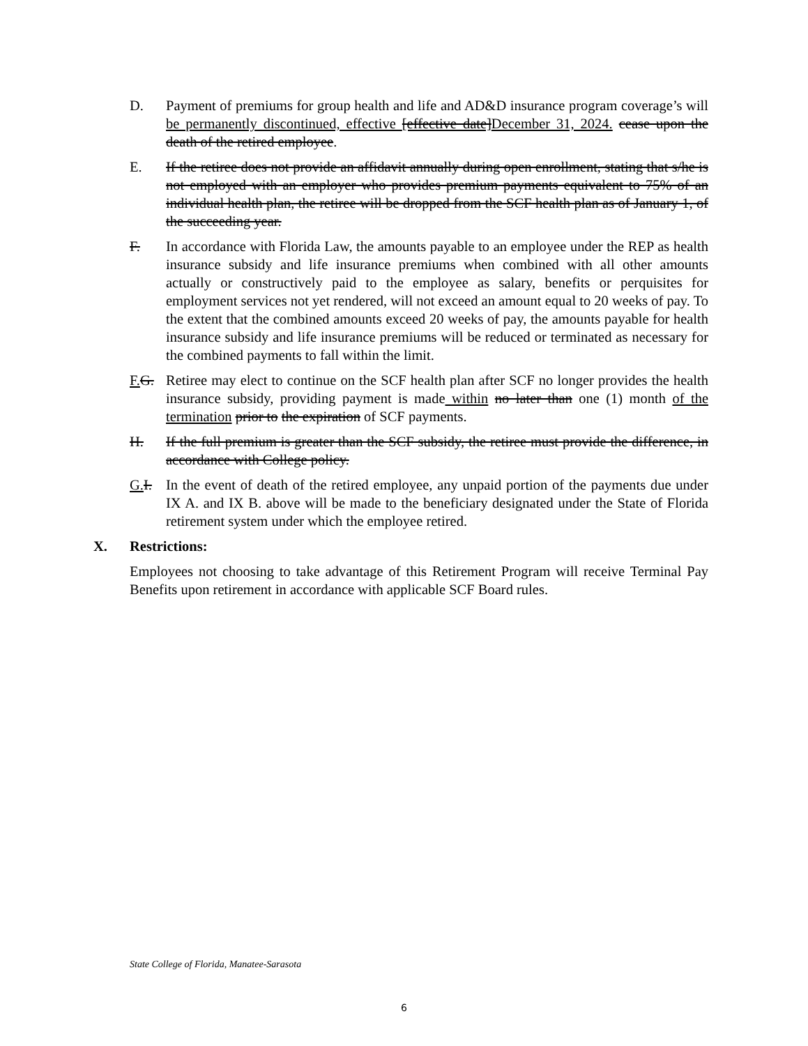D. Payment of premiums for group health and life and AD&D insurance program coverage’s will be permanently discontinued, effective [effective date]December 31, 2024. cease upon the death of the retired employee.
E. If the retiree does not provide an affidavit annually during open enrollment, stating that s/he is not employed with an employer who provides premium payments equivalent to 75% of an individual health plan, the retiree will be dropped from the SCF health plan as of January 1, of the succeeding year.
F. In accordance with Florida Law, the amounts payable to an employee under the REP as health insurance subsidy and life insurance premiums when combined with all other amounts actually or constructively paid to the employee as salary, benefits or perquisites for employment services not yet rendered, will not exceed an amount equal to 20 weeks of pay. To the extent that the combined amounts exceed 20 weeks of pay, the amounts payable for health insurance subsidy and life insurance premiums will be reduced or terminated as necessary for the combined payments to fall within the limit.
F. G.
Retiree may elect to continue on the SCF health plan after SCF no longer provides the health insurance subsidy, providing payment is made within no later than one (1) month of the termination prior to the expiration of SCF payments.
H. If the full premium is greater than the SCF subsidy, the retiree must provide the difference, in accordance with College policy.
G. I.
In the event of death of the retired employee, any unpaid portion of the payments due under IX A. and IX B. above will be made to the beneficiary designated under the State of Florida retirement system under which the employee retired.
X. Restrictions:
Employees not choosing to take advantage of this Retirement Program will receive Terminal Pay Benefits upon retirement in accordance with applicable SCF Board rules.
State College of Florida, Manatee-Sarasota
6